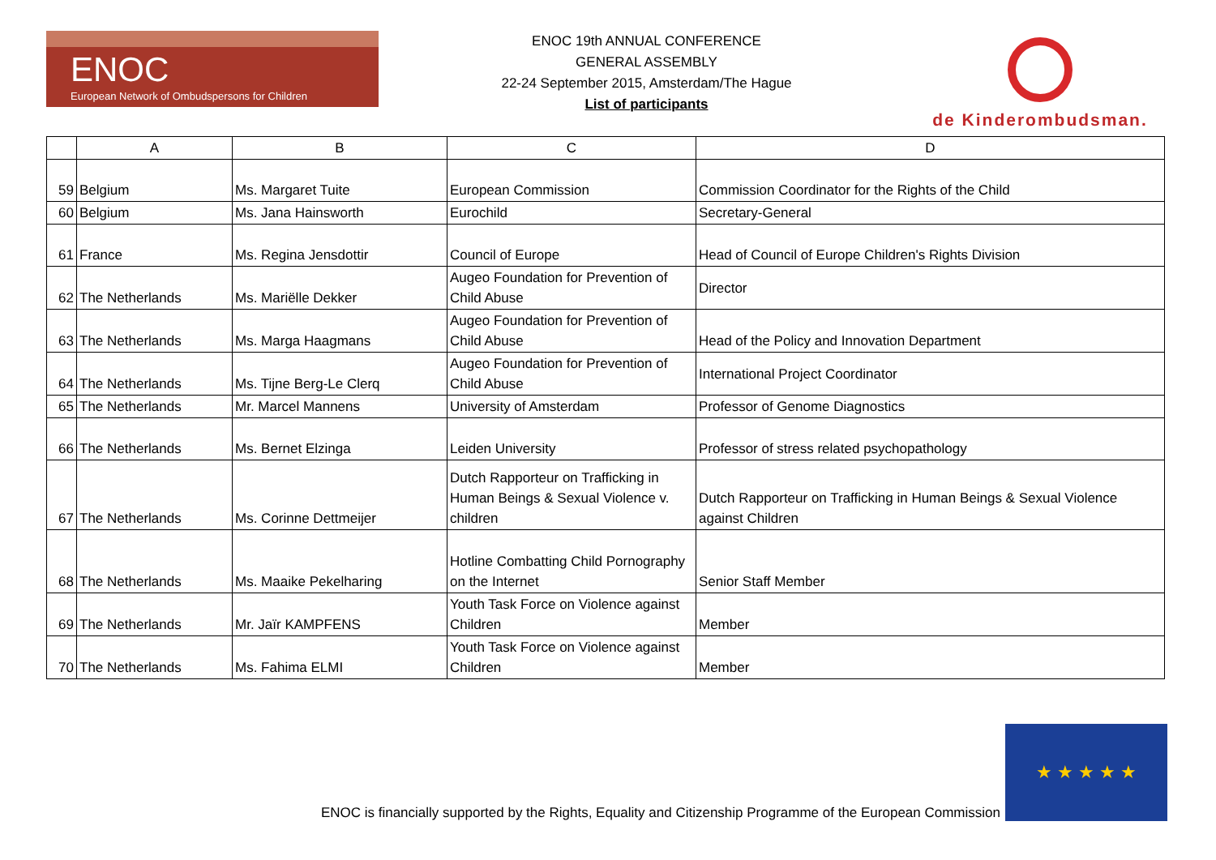ENOC
European Network of Ombudspersons for Children
ENOC 19th ANNUAL CONFERENCE
GENERAL ASSEMBLY
22-24 September 2015, Amsterdam/The Hague
List of participants
de Kinderombudsman.
| | A | B | C | D |
| --- | --- | --- | --- | --- |
| 59 | Belgium | Ms. Margaret Tuite | European Commission | Commission Coordinator for the Rights of the Child |
| 60 | Belgium | Ms. Jana Hainsworth | Eurochild | Secretary-General |
| 61 | France | Ms. Regina Jensdottir | Council of Europe | Head of Council of Europe Children's Rights Division |
| 62 | The Netherlands | Ms. Mariëlle Dekker | Augeo Foundation for Prevention of Child Abuse | Director |
| 63 | The Netherlands | Ms. Marga Haagmans | Augeo Foundation for Prevention of Child Abuse | Head of the Policy and Innovation Department |
| 64 | The Netherlands | Ms. Tijne Berg-Le Clerq | Augeo Foundation for Prevention of Child Abuse | International Project Coordinator |
| 65 | The Netherlands | Mr. Marcel Mannens | University of Amsterdam | Professor of Genome Diagnostics |
| 66 | The Netherlands | Ms. Bernet Elzinga | Leiden University | Professor of stress related psychopathology |
| 67 | The Netherlands | Ms. Corinne Dettmeijer | Dutch Rapporteur on Trafficking in Human Beings & Sexual Violence v. children | Dutch Rapporteur on Trafficking in Human Beings & Sexual Violence against Children |
| 68 | The Netherlands | Ms. Maaike Pekelharing | Hotline Combatting Child Pornography on the Internet | Senior Staff Member |
| 69 | The Netherlands | Mr. Jaïr KAMPFENS | Youth Task Force on Violence against Children | Member |
| 70 | The Netherlands | Ms. Fahima ELMI | Youth Task Force on Violence against Children | Member |
ENOC is financially supported by the Rights, Equality and Citizenship Programme of the European Commission
★ ★ ★ ★ ★